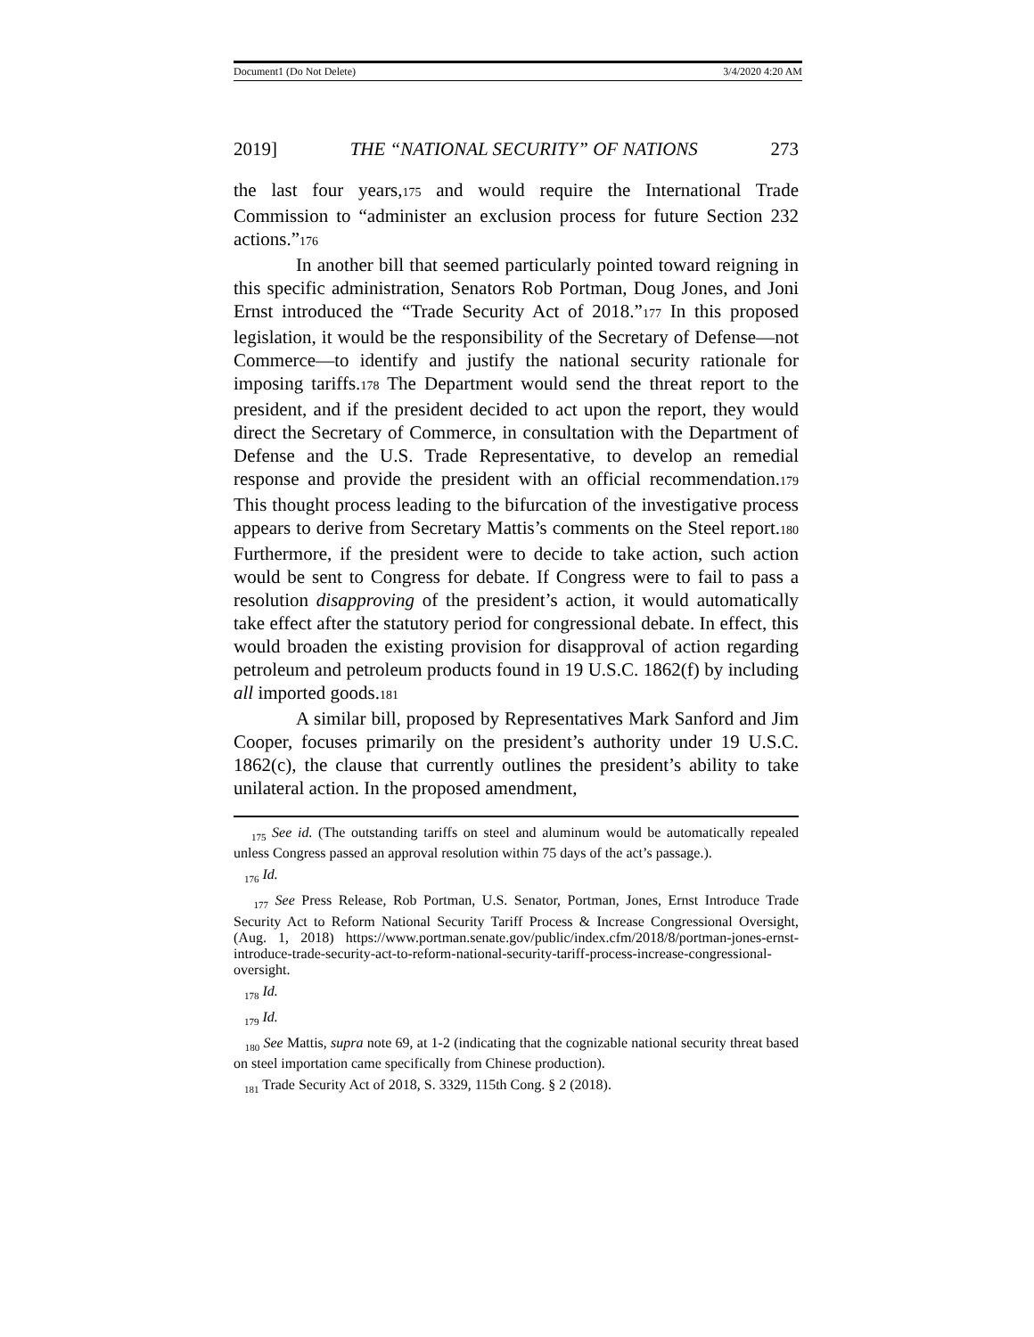Document1 (Do Not Delete) 3/4/2020 4:20 AM
2019] THE “NATIONAL SECURITY” OF NATIONS 273
the last four years,175 and would require the International Trade Commission to “administer an exclusion process for future Section 232 actions.”176
In another bill that seemed particularly pointed toward reigning in this specific administration, Senators Rob Portman, Doug Jones, and Joni Ernst introduced the “Trade Security Act of 2018.”177 In this proposed legislation, it would be the responsibility of the Secretary of Defense—not Commerce—to identify and justify the national security rationale for imposing tariffs.178 The Department would send the threat report to the president, and if the president decided to act upon the report, they would direct the Secretary of Commerce, in consultation with the Department of Defense and the U.S. Trade Representative, to develop an remedial response and provide the president with an official recommendation.179 This thought process leading to the bifurcation of the investigative process appears to derive from Secretary Mattis’s comments on the Steel report.180 Furthermore, if the president were to decide to take action, such action would be sent to Congress for debate. If Congress were to fail to pass a resolution disapproving of the president’s action, it would automatically take effect after the statutory period for congressional debate. In effect, this would broaden the existing provision for disapproval of action regarding petroleum and petroleum products found in 19 U.S.C. 1862(f) by including all imported goods.181
A similar bill, proposed by Representatives Mark Sanford and Jim Cooper, focuses primarily on the president’s authority under 19 U.S.C. 1862(c), the clause that currently outlines the president’s ability to take unilateral action. In the proposed amendment,
<sub>175</sub> See id. (The outstanding tariffs on steel and aluminum would be automatically repealed unless Congress passed an approval resolution within 75 days of the act’s passage.).
<sub>176</sub> Id.
<sub>177</sub> See Press Release, Rob Portman, U.S. Senator, Portman, Jones, Ernst Introduce Trade Security Act to Reform National Security Tariff Process & Increase Congressional Oversight, (Aug. 1, 2018) https://www.portman.senate.gov/public/index.cfm/2018/8/portman-jones-ernst-introduce-trade-security-act-to-reform-national-security-tariff-process-increase-congressional-oversight.
<sub>178</sub> Id.
<sub>179</sub> Id.
<sub>180</sub> See Mattis, supra note 69, at 1-2 (indicating that the cognizable national security threat based on steel importation came specifically from Chinese production).
<sub>181</sub> Trade Security Act of 2018, S. 3329, 115th Cong. § 2 (2018).